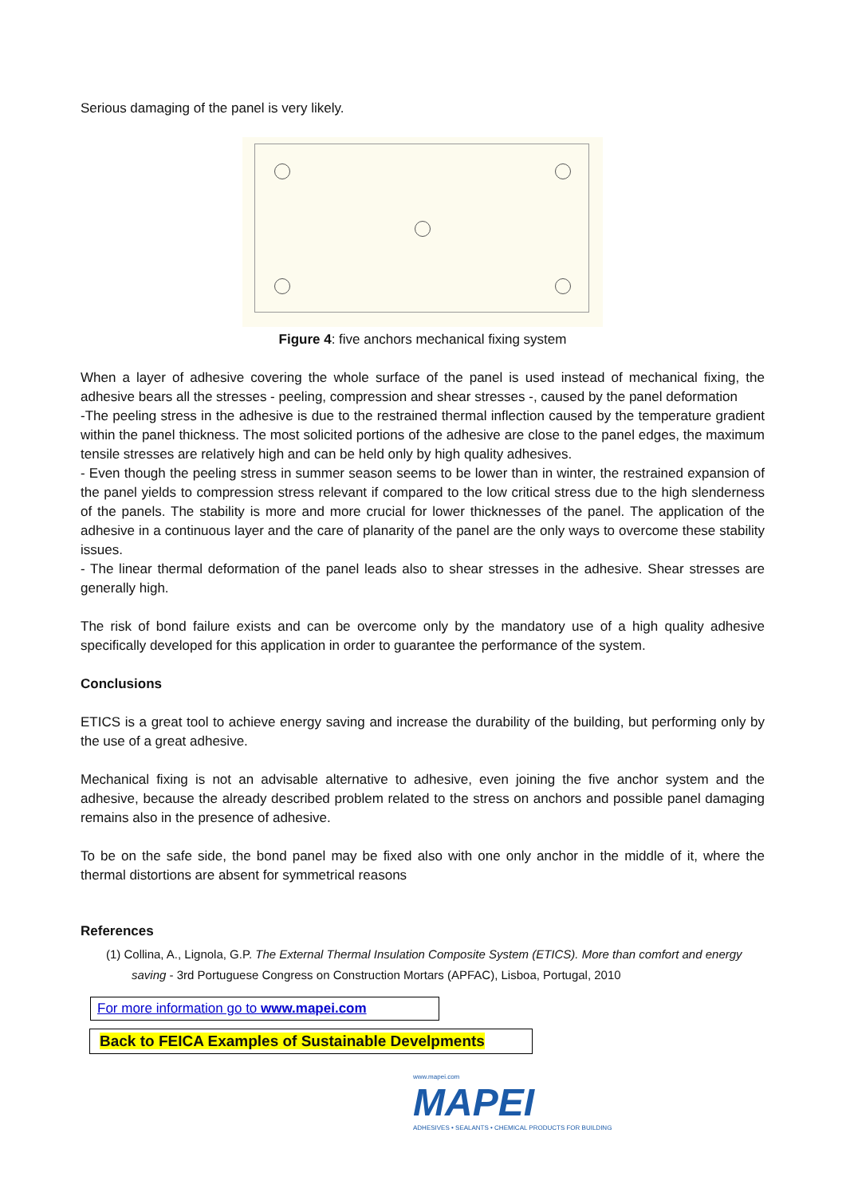Serious damaging of the panel is very likely.
Figure 4: five anchors mechanical fixing system
When a layer of adhesive covering the whole surface of the panel is used instead of mechanical fixing, the adhesive bears all the stresses - peeling, compression and shear stresses -, caused by the panel deformation
-The peeling stress in the adhesive is due to the restrained thermal inflection caused by the temperature gradient within the panel thickness. The most solicited portions of the adhesive are close to the panel edges, the maximum tensile stresses are relatively high and can be held only by high quality adhesives.
- Even though the peeling stress in summer season seems to be lower than in winter, the restrained expansion of the panel yields to compression stress relevant if compared to the low critical stress due to the high slenderness of the panels. The stability is more and more crucial for lower thicknesses of the panel. The application of the adhesive in a continuous layer and the care of planarity of the panel are the only ways to overcome these stability issues.
- The linear thermal deformation of the panel leads also to shear stresses in the adhesive. Shear stresses are generally high.
The risk of bond failure exists and can be overcome only by the mandatory use of a high quality adhesive specifically developed for this application in order to guarantee the performance of the system.
Conclusions
ETICS is a great tool to achieve energy saving and increase the durability of the building, but performing only by the use of a great adhesive.
Mechanical fixing is not an advisable alternative to adhesive, even joining the five anchor system and the adhesive, because the already described problem related to the stress on anchors and possible panel damaging remains also in the presence of adhesive.
To be on the safe side, the bond panel may be fixed also with one only anchor in the middle of it, where the thermal distortions are absent for symmetrical reasons
References
(1) Collina, A., Lignola, G.P. The External Thermal Insulation Composite System (ETICS). More than comfort and energy saving - 3rd Portuguese Congress on Construction Mortars (APFAC), Lisboa, Portugal, 2010
For more information go to www.mapei.com
Back to FEICA Examples of Sustainable Develpments
www.mapei.com
MAPEI
ADHESIVES • SEALANTS • CHEMICAL PRODUCTS FOR BUILDING